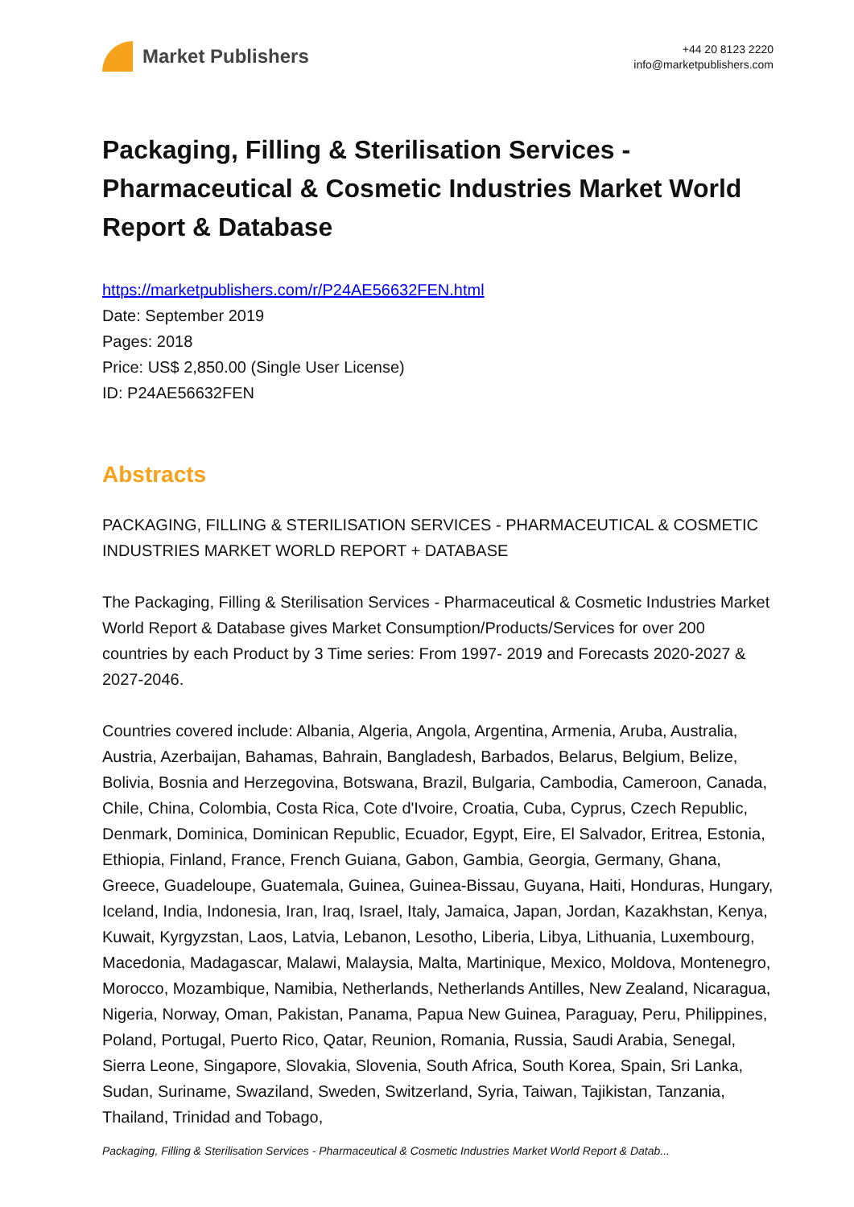Market Publishers
+44 20 8123 2220
info@marketpublishers.com
Packaging, Filling & Sterilisation Services - Pharmaceutical & Cosmetic Industries Market World Report & Database
https://marketpublishers.com/r/P24AE56632FEN.html
Date: September 2019
Pages: 2018
Price: US$ 2,850.00 (Single User License)
ID: P24AE56632FEN
Abstracts
PACKAGING, FILLING & STERILISATION SERVICES - PHARMACEUTICAL & COSMETIC INDUSTRIES MARKET WORLD REPORT + DATABASE
The Packaging, Filling & Sterilisation Services - Pharmaceutical & Cosmetic Industries Market World Report & Database gives Market Consumption/Products/Services for over 200 countries by each Product by 3 Time series: From 1997- 2019 and Forecasts 2020-2027 & 2027-2046.
Countries covered include: Albania, Algeria, Angola, Argentina, Armenia, Aruba, Australia, Austria, Azerbaijan, Bahamas, Bahrain, Bangladesh, Barbados, Belarus, Belgium, Belize, Bolivia, Bosnia and Herzegovina, Botswana, Brazil, Bulgaria, Cambodia, Cameroon, Canada, Chile, China, Colombia, Costa Rica, Cote d'Ivoire, Croatia, Cuba, Cyprus, Czech Republic, Denmark, Dominica, Dominican Republic, Ecuador, Egypt, Eire, El Salvador, Eritrea, Estonia, Ethiopia, Finland, France, French Guiana, Gabon, Gambia, Georgia, Germany, Ghana, Greece, Guadeloupe, Guatemala, Guinea, Guinea-Bissau, Guyana, Haiti, Honduras, Hungary, Iceland, India, Indonesia, Iran, Iraq, Israel, Italy, Jamaica, Japan, Jordan, Kazakhstan, Kenya, Kuwait, Kyrgyzstan, Laos, Latvia, Lebanon, Lesotho, Liberia, Libya, Lithuania, Luxembourg, Macedonia, Madagascar, Malawi, Malaysia, Malta, Martinique, Mexico, Moldova, Montenegro, Morocco, Mozambique, Namibia, Netherlands, Netherlands Antilles, New Zealand, Nicaragua, Nigeria, Norway, Oman, Pakistan, Panama, Papua New Guinea, Paraguay, Peru, Philippines, Poland, Portugal, Puerto Rico, Qatar, Reunion, Romania, Russia, Saudi Arabia, Senegal, Sierra Leone, Singapore, Slovakia, Slovenia, South Africa, South Korea, Spain, Sri Lanka, Sudan, Suriname, Swaziland, Sweden, Switzerland, Syria, Taiwan, Tajikistan, Tanzania, Thailand, Trinidad and Tobago,
Packaging, Filling & Sterilisation Services - Pharmaceutical & Cosmetic Industries Market World Report & Datab...